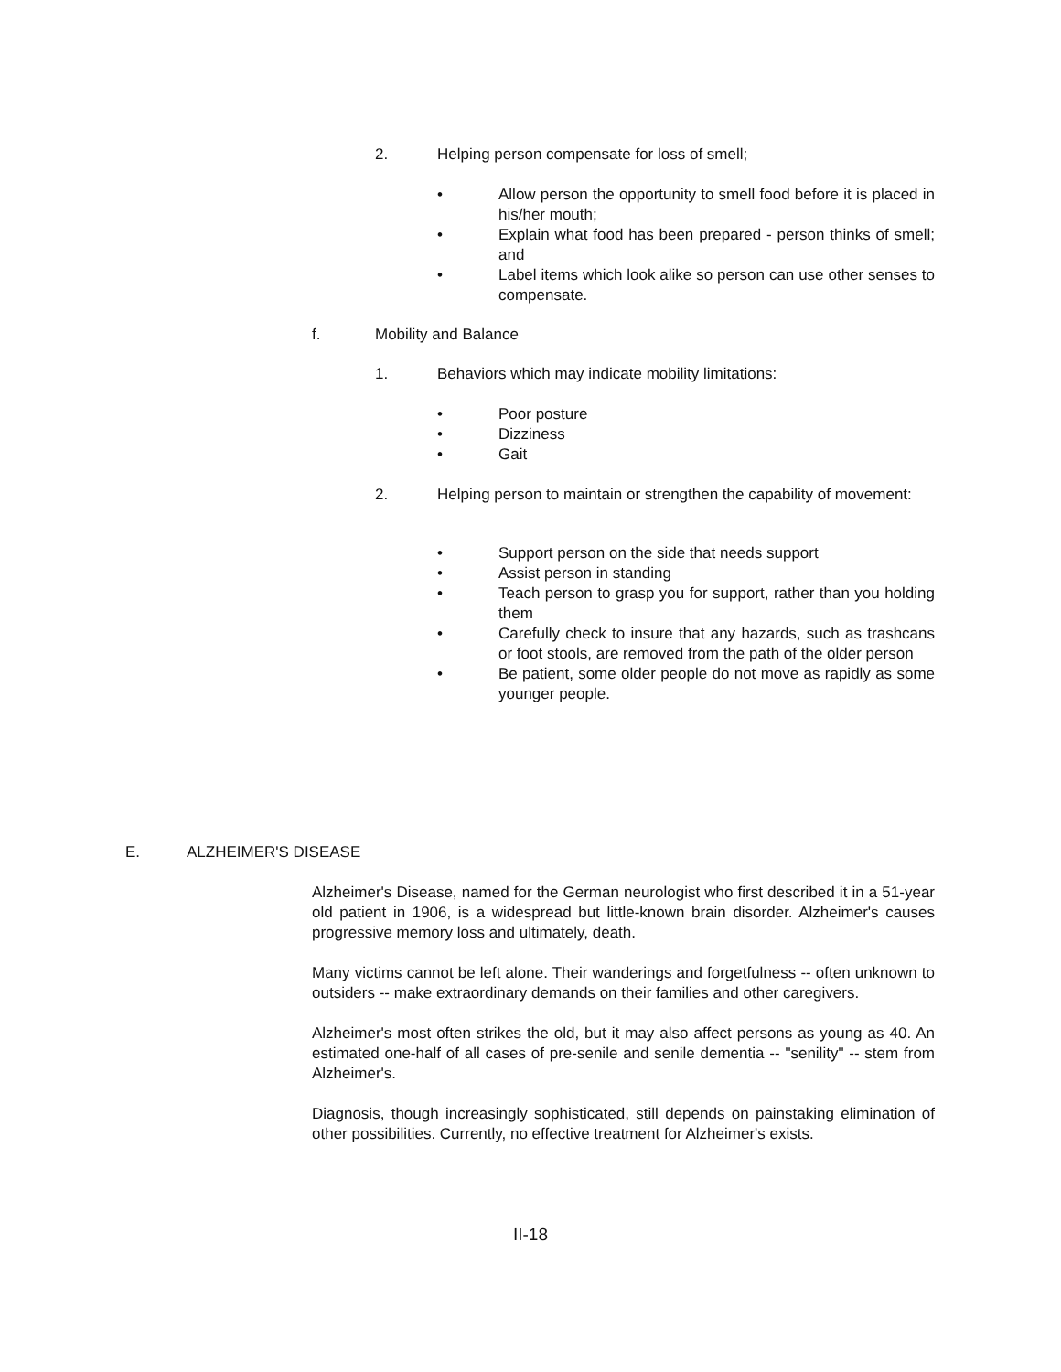2. Helping person compensate for loss of smell;
• Allow person the opportunity to smell food before it is placed in his/her mouth;
• Explain what food has been prepared - person thinks of smell; and
• Label items which look alike so person can use other senses to compensate.
f. Mobility and Balance
1. Behaviors which may indicate mobility limitations:
• Poor posture
• Dizziness
• Gait
2. Helping person to maintain or strengthen the capability of movement:
• Support person on the side that needs support
• Assist person in standing
• Teach person to grasp you for support, rather than you holding them
• Carefully check to insure that any hazards, such as trashcans or foot stools, are removed from the path of the older person
• Be patient, some older people do not move as rapidly as some younger people.
E. ALZHEIMER'S DISEASE
Alzheimer's Disease, named for the German neurologist who first described it in a 51-year old patient in 1906, is a widespread but little-known brain disorder. Alzheimer's causes progressive memory loss and ultimately, death.
Many victims cannot be left alone. Their wanderings and forgetfulness -- often unknown to outsiders -- make extraordinary demands on their families and other caregivers.
Alzheimer's most often strikes the old, but it may also affect persons as young as 40. An estimated one-half of all cases of pre-senile and senile dementia -- "senility" -- stem from Alzheimer's.
Diagnosis, though increasingly sophisticated, still depends on painstaking elimination of other possibilities. Currently, no effective treatment for Alzheimer's exists.
II-18